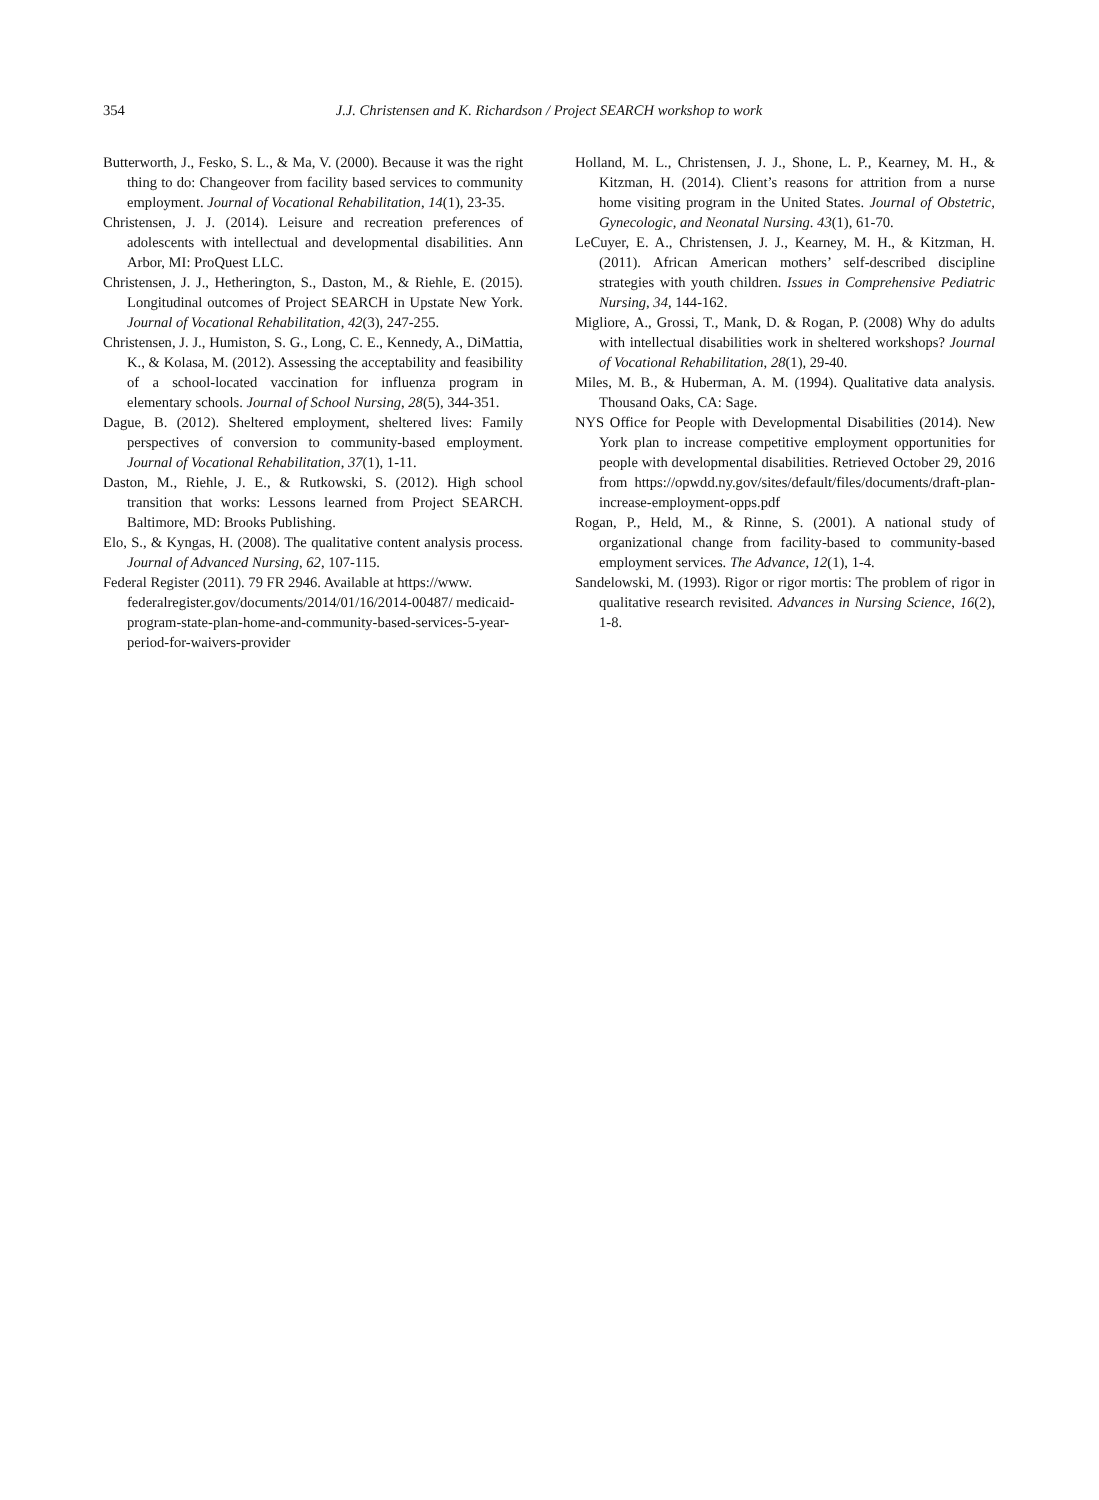354 J.J. Christensen and K. Richardson / Project SEARCH workshop to work
Butterworth, J., Fesko, S. L., & Ma, V. (2000). Because it was the right thing to do: Changeover from facility based services to community employment. Journal of Vocational Rehabilitation, 14(1), 23-35.
Christensen, J. J. (2014). Leisure and recreation preferences of adolescents with intellectual and developmental disabilities. Ann Arbor, MI: ProQuest LLC.
Christensen, J. J., Hetherington, S., Daston, M., & Riehle, E. (2015). Longitudinal outcomes of Project SEARCH in Upstate New York. Journal of Vocational Rehabilitation, 42(3), 247-255.
Christensen, J. J., Humiston, S. G., Long, C. E., Kennedy, A., DiMattia, K., & Kolasa, M. (2012). Assessing the acceptability and feasibility of a school-located vaccination for influenza program in elementary schools. Journal of School Nursing, 28(5), 344-351.
Dague, B. (2012). Sheltered employment, sheltered lives: Family perspectives of conversion to community-based employment. Journal of Vocational Rehabilitation, 37(1), 1-11.
Daston, M., Riehle, J. E., & Rutkowski, S. (2012). High school transition that works: Lessons learned from Project SEARCH. Baltimore, MD: Brooks Publishing.
Elo, S., & Kyngas, H. (2008). The qualitative content analysis process. Journal of Advanced Nursing, 62, 107-115.
Federal Register (2011). 79 FR 2946. Available at https://www. federalregister.gov/documents/2014/01/16/2014-00487/ medicaid-program-state-plan-home-and-community-based-services-5-year-period-for-waivers-provider
Holland, M. L., Christensen, J. J., Shone, L. P., Kearney, M. H., & Kitzman, H. (2014). Client’s reasons for attrition from a nurse home visiting program in the United States. Journal of Obstetric, Gynecologic, and Neonatal Nursing. 43(1), 61-70.
LeCuyer, E. A., Christensen, J. J., Kearney, M. H., & Kitzman, H. (2011). African American mothers’ self-described discipline strategies with youth children. Issues in Comprehensive Pediatric Nursing, 34, 144-162.
Migliore, A., Grossi, T., Mank, D. & Rogan, P. (2008) Why do adults with intellectual disabilities work in sheltered workshops? Journal of Vocational Rehabilitation, 28(1), 29-40.
Miles, M. B., & Huberman, A. M. (1994). Qualitative data analysis. Thousand Oaks, CA: Sage.
NYS Office for People with Developmental Disabilities (2014). New York plan to increase competitive employment opportunities for people with developmental disabilities. Retrieved October 29, 2016 from https://opwdd.ny.gov/sites/default/files/documents/draft-plan-increase-employment-opps.pdf
Rogan, P., Held, M., & Rinne, S. (2001). A national study of organizational change from facility-based to community-based employment services. The Advance, 12(1), 1-4.
Sandelowski, M. (1993). Rigor or rigor mortis: The problem of rigor in qualitative research revisited. Advances in Nursing Science, 16(2), 1-8.